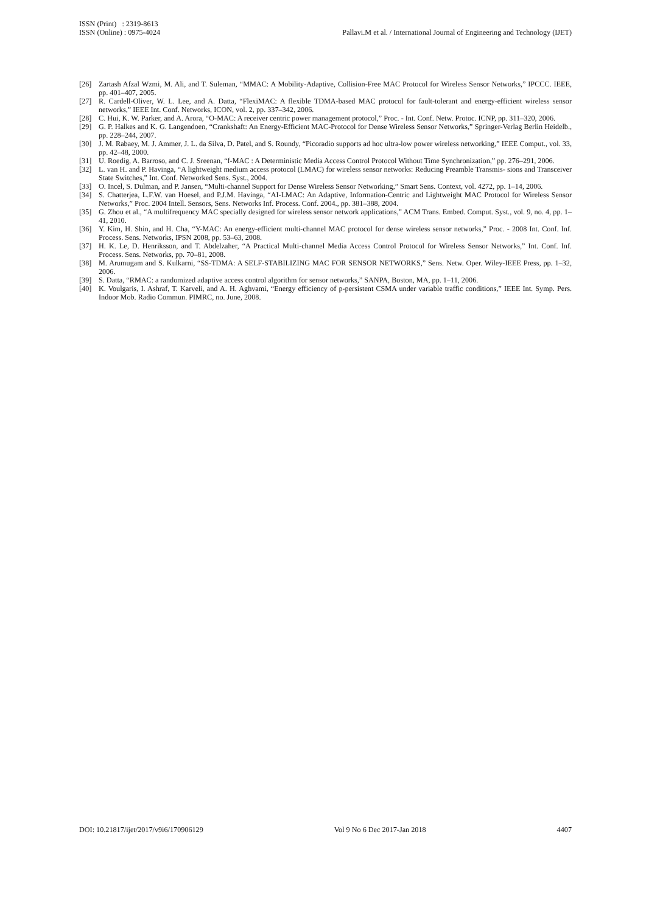ISSN (Print) : 2319-8613
ISSN (Online) : 0975-4024 Pallavi.M et al. / International Journal of Engineering and Technology (IJET)
[26] Zartash Afzal Wzmi, M. Ali, and T. Suleman, “MMAC: A Mobility-Adaptive, Collision-Free MAC Protocol for Wireless Sensor Networks,” IPCCC. IEEE, pp. 401–407, 2005.
[27] R. Cardell-Oliver, W. L. Lee, and A. Datta, “FlexiMAC: A flexible TDMA-based MAC protocol for fault-tolerant and energy-efficient wireless sensor networks,” IEEE Int. Conf. Networks, ICON, vol. 2, pp. 337–342, 2006.
[28] C. Hui, K. W. Parker, and A. Arora, “O-MAC: A receiver centric power management protocol,” Proc. - Int. Conf. Netw. Protoc. ICNP, pp. 311–320, 2006.
[29] G. P. Halkes and K. G. Langendoen, “Crankshaft: An Energy-Efficient MAC-Protocol for Dense Wireless Sensor Networks,” Springer-Verlag Berlin Heidelb., pp. 228–244, 2007.
[30] J. M. Rabaey, M. J. Ammer, J. L. da Silva, D. Patel, and S. Roundy, “Picoradio supports ad hoc ultra-low power wireless networking,” IEEE Comput., vol. 33, pp. 42–48, 2000.
[31] U. Roedig, A. Barroso, and C. J. Sreenan, “f-MAC : A Deterministic Media Access Control Protocol Without Time Synchronization,” pp. 276–291, 2006.
[32] L. van H. and P. Havinga, “A lightweight medium access protocol (LMAC) for wireless sensor networks: Reducing Preamble Transmis- sions and Transceiver State Switches,” Int. Conf. Networked Sens. Syst., 2004.
[33] O. Incel, S. Dulman, and P. Jansen, “Multi-channel Support for Dense Wireless Sensor Networking,” Smart Sens. Context, vol. 4272, pp. 1–14, 2006.
[34] S. Chatterjea, L.F.W. van Hoesel, and P.J.M. Havinga, “AI-LMAC: An Adaptive, Information-Centric and Lightweight MAC Protocol for Wireless Sensor Networks,” Proc. 2004 Intell. Sensors, Sens. Networks Inf. Process. Conf. 2004., pp. 381–388, 2004.
[35] G. Zhou et al., “A multifrequency MAC specially designed for wireless sensor network applications,” ACM Trans. Embed. Comput. Syst., vol. 9, no. 4, pp. 1–41, 2010.
[36] Y. Kim, H. Shin, and H. Cha, “Y-MAC: An energy-efficient multi-channel MAC protocol for dense wireless sensor networks,” Proc. - 2008 Int. Conf. Inf. Process. Sens. Networks, IPSN 2008, pp. 53–63, 2008.
[37] H. K. Le, D. Henriksson, and T. Abdelzaher, “A Practical Multi-channel Media Access Control Protocol for Wireless Sensor Networks,” Int. Conf. Inf. Process. Sens. Networks, pp. 70–81, 2008.
[38] M. Arumugam and S. Kulkarni, “SS-TDMA: A SELF-STABILIZING MAC FOR SENSOR NETWORKS,” Sens. Netw. Oper. Wiley-IEEE Press, pp. 1–32, 2006.
[39] S. Datta, “RMAC: a randomized adaptive access control algorithm for sensor networks,” SANPA, Boston, MA, pp. 1–11, 2006.
[40] K. Voulgaris, I. Ashraf, T. Karveli, and A. H. Aghvami, “Energy efficiency of p-persistent CSMA under variable traffic conditions,” IEEE Int. Symp. Pers. Indoor Mob. Radio Commun. PIMRC, no. June, 2008.
DOI: 10.21817/ijet/2017/v9i6/170906129 Vol 9 No 6 Dec 2017-Jan 2018 4407